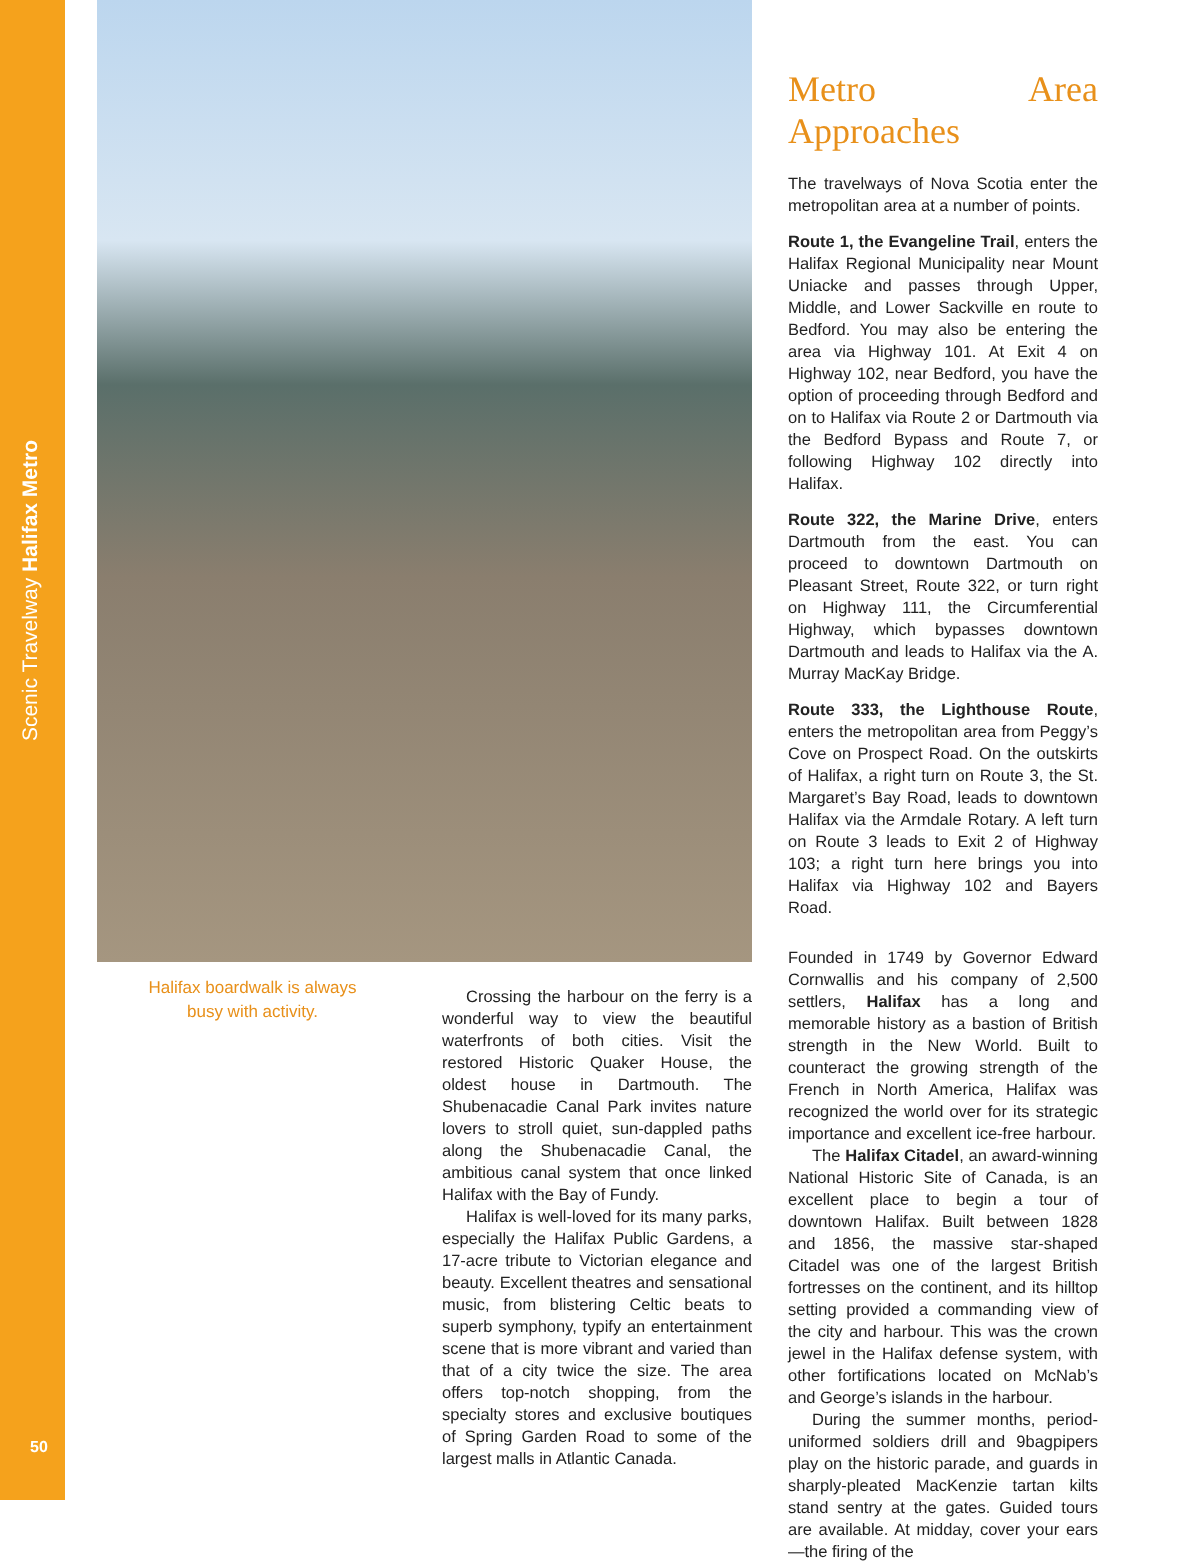Scenic Travelway Halifax Metro
50
Halifax boardwalk is always busy with activity.
Crossing the harbour on the ferry is a wonderful way to view the beautiful waterfronts of both cities. Visit the restored Historic Quaker House, the oldest house in Dartmouth. The Shubenacadie Canal Park invites nature lovers to stroll quiet, sun-dappled paths along the Shubenacadie Canal, the ambitious canal system that once linked Halifax with the Bay of Fundy.
Halifax is well-loved for its many parks, especially the Halifax Public Gardens, a 17-acre tribute to Victorian elegance and beauty. Excellent theatres and sensational music, from blistering Celtic beats to superb symphony, typify an entertainment scene that is more vibrant and varied than that of a city twice the size. The area offers top-notch shopping, from the specialty stores and exclusive boutiques of Spring Garden Road to some of the largest malls in Atlantic Canada.
Metro Area Approaches
The travelways of Nova Scotia enter the metropolitan area at a number of points.
Route 1, the Evangeline Trail, enters the Halifax Regional Municipality near Mount Uniacke and passes through Upper, Middle, and Lower Sackville en route to Bedford. You may also be entering the area via Highway 101. At Exit 4 on Highway 102, near Bedford, you have the option of proceeding through Bedford and on to Halifax via Route 2 or Dartmouth via the Bedford Bypass and Route 7, or following Highway 102 directly into Halifax.
Route 322, the Marine Drive, enters Dartmouth from the east. You can proceed to downtown Dartmouth on Pleasant Street, Route 322, or turn right on Highway 111, the Circumferential Highway, which bypasses downtown Dartmouth and leads to Halifax via the A. Murray MacKay Bridge.
Route 333, the Lighthouse Route, enters the metropolitan area from Peggy’s Cove on Prospect Road. On the outskirts of Halifax, a right turn on Route 3, the St. Margaret’s Bay Road, leads to downtown Halifax via the Armdale Rotary. A left turn on Route 3 leads to Exit 2 of Highway 103; a right turn here brings you into Halifax via Highway 102 and Bayers Road.
Founded in 1749 by Governor Edward Cornwallis and his company of 2,500 settlers, Halifax has a long and memorable history as a bastion of British strength in the New World. Built to counteract the growing strength of the French in North America, Halifax was recognized the world over for its strategic importance and excellent ice-free harbour.
The Halifax Citadel, an award-winning National Historic Site of Canada, is an excellent place to begin a tour of downtown Halifax. Built between 1828 and 1856, the massive star-shaped Citadel was one of the largest British fortresses on the continent, and its hilltop setting provided a commanding view of the city and harbour. This was the crown jewel in the Halifax defense system, with other fortifications located on McNab’s and George’s islands in the harbour.
During the summer months, period-uniformed soldiers drill and 9bagpipers play on the historic parade, and guards in sharply-pleated MacKenzie tartan kilts stand sentry at the gates. Guided tours are available. At midday, cover your ears—the firing of the